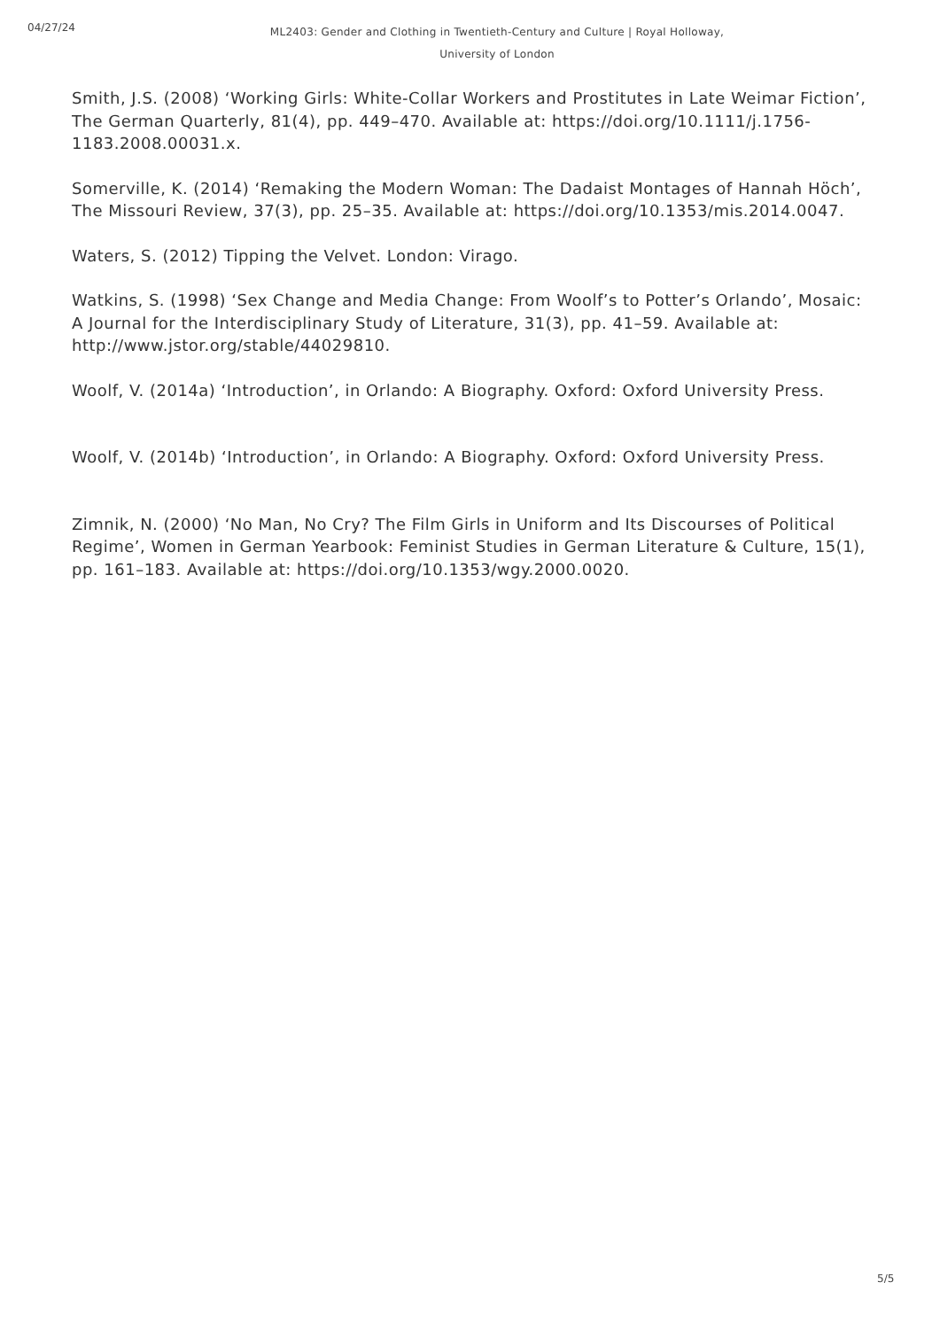04/27/24
ML2403: Gender and Clothing in Twentieth-Century and Culture | Royal Holloway, University of London
Smith, J.S. (2008) ‘Working Girls: White-Collar Workers and Prostitutes in Late Weimar Fiction’, The German Quarterly, 81(4), pp. 449–470. Available at: https://doi.org/10.1111/j.1756-1183.2008.00031.x.
Somerville, K. (2014) ‘Remaking the Modern Woman: The Dadaist Montages of Hannah Höch’, The Missouri Review, 37(3), pp. 25–35. Available at: https://doi.org/10.1353/mis.2014.0047.
Waters, S. (2012) Tipping the Velvet. London: Virago.
Watkins, S. (1998) ‘Sex Change and Media Change: From Woolf’s to Potter’s Orlando’, Mosaic: A Journal for the Interdisciplinary Study of Literature, 31(3), pp. 41–59. Available at: http://www.jstor.org/stable/44029810.
Woolf, V. (2014a) ‘Introduction’, in Orlando: A Biography. Oxford: Oxford University Press.
Woolf, V. (2014b) ‘Introduction’, in Orlando: A Biography. Oxford: Oxford University Press.
Zimnik, N. (2000) ‘No Man, No Cry? The Film Girls in Uniform and Its Discourses of Political Regime’, Women in German Yearbook: Feminist Studies in German Literature & Culture, 15(1), pp. 161–183. Available at: https://doi.org/10.1353/wgy.2000.0020.
5/5